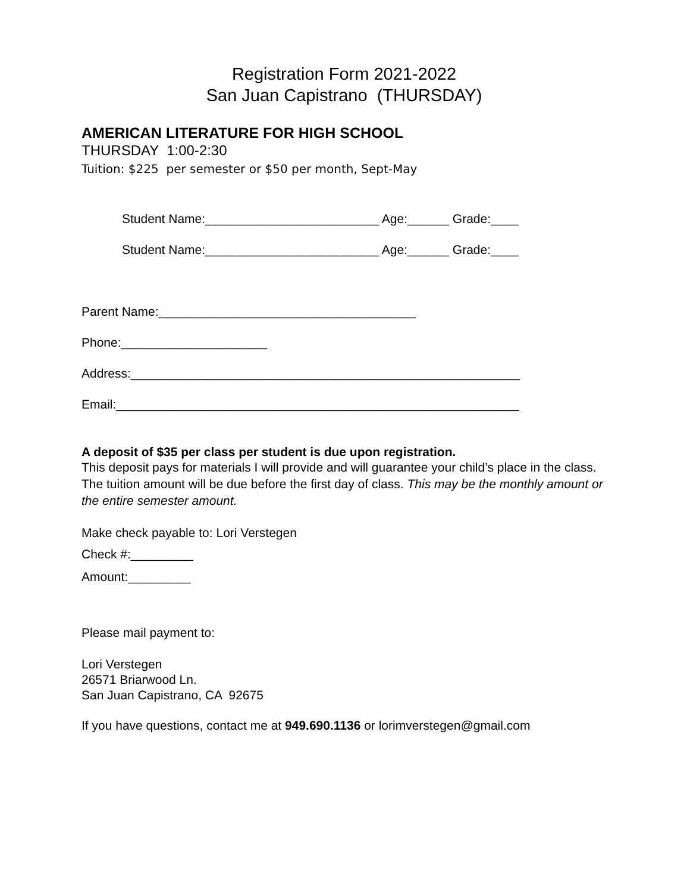Registration Form 2021-2022
San Juan Capistrano (THURSDAY)
AMERICAN LITERATURE FOR HIGH SCHOOL
THURSDAY 1:00-2:30
Tuition: $225 per semester or $50 per month, Sept-May
Student Name:_________________________ Age:______ Grade:____
Student Name:_________________________ Age:______ Grade:____
Parent Name:_____________________________________
Phone:_____________________
Address:________________________________________________________
Email:__________________________________________________________
A deposit of $35 per class per student is due upon registration.
This deposit pays for materials I will provide and will guarantee your child’s place in the class. The tuition amount will be due before the first day of class. This may be the monthly amount or the entire semester amount.
Make check payable to: Lori Verstegen
Check #:_________
Amount:_________
Please mail payment to:
Lori Verstegen
26571 Briarwood Ln.
San Juan Capistrano, CA 92675
If you have questions, contact me at 949.690.1136 or lorimverstegen@gmail.com